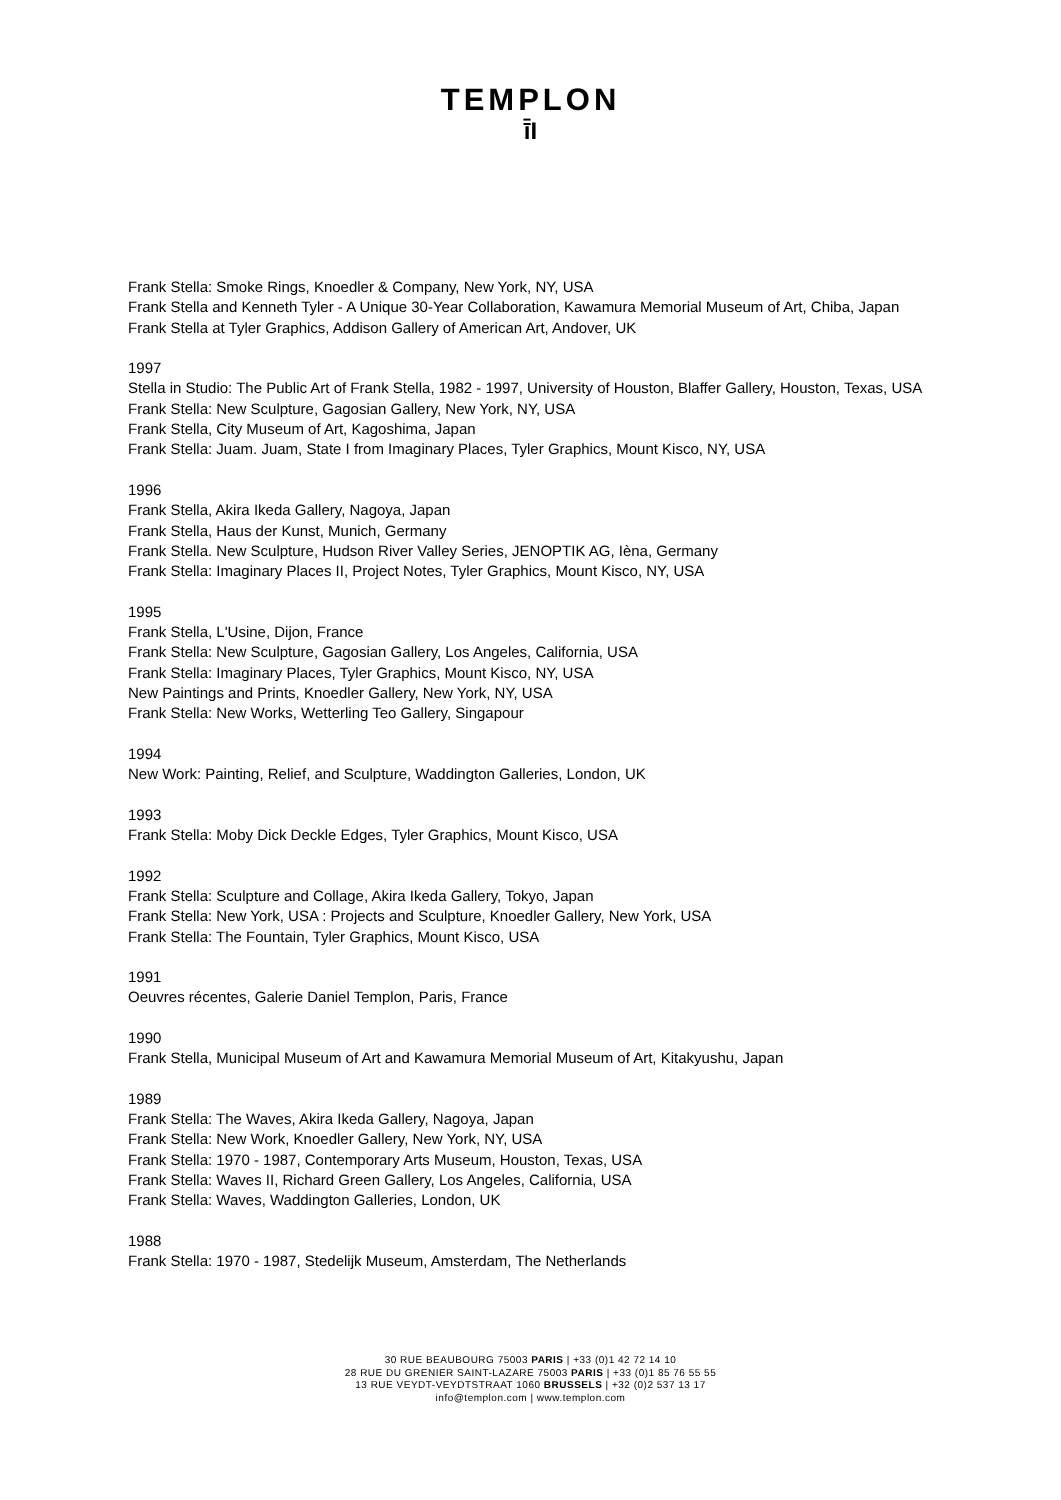TEMPLON
ī̄I
Frank Stella: Smoke Rings, Knoedler & Company, New York, NY, USA
Frank Stella and Kenneth Tyler - A Unique 30-Year Collaboration, Kawamura Memorial Museum of Art, Chiba, Japan
Frank Stella at Tyler Graphics, Addison Gallery of American Art, Andover, UK
1997
Stella in Studio: The Public Art of Frank Stella, 1982 - 1997, University of Houston, Blaffer Gallery, Houston, Texas, USA
Frank Stella: New Sculpture, Gagosian Gallery, New York, NY, USA
Frank Stella, City Museum of Art, Kagoshima, Japan
Frank Stella: Juam. Juam, State I from Imaginary Places, Tyler Graphics, Mount Kisco, NY, USA
1996
Frank Stella, Akira Ikeda Gallery, Nagoya, Japan
Frank Stella, Haus der Kunst, Munich, Germany
Frank Stella. New Sculpture, Hudson River Valley Series, JENOPTIK AG, Ièna, Germany
Frank Stella: Imaginary Places II, Project Notes, Tyler Graphics, Mount Kisco, NY, USA
1995
Frank Stella, L'Usine, Dijon, France
Frank Stella: New Sculpture, Gagosian Gallery, Los Angeles, California, USA
Frank Stella: Imaginary Places, Tyler Graphics, Mount Kisco, NY, USA
New Paintings and Prints, Knoedler Gallery, New York, NY, USA
Frank Stella: New Works, Wetterling Teo Gallery, Singapour
1994
New Work: Painting, Relief, and Sculpture, Waddington Galleries, London, UK
1993
Frank Stella: Moby Dick Deckle Edges, Tyler Graphics, Mount Kisco, USA
1992
Frank Stella: Sculpture and Collage, Akira Ikeda Gallery, Tokyo, Japan
Frank Stella: New York, USA : Projects and Sculpture, Knoedler Gallery, New York, USA
Frank Stella: The Fountain, Tyler Graphics, Mount Kisco, USA
1991
Oeuvres récentes, Galerie Daniel Templon, Paris, France
1990
Frank Stella, Municipal Museum of Art and Kawamura Memorial Museum of Art, Kitakyushu, Japan
1989
Frank Stella: The Waves, Akira Ikeda Gallery, Nagoya, Japan
Frank Stella: New Work, Knoedler Gallery, New York, NY, USA
Frank Stella: 1970 - 1987, Contemporary Arts Museum, Houston, Texas, USA
Frank Stella: Waves II, Richard Green Gallery, Los Angeles, California, USA
Frank Stella: Waves, Waddington Galleries, London, UK
1988
Frank Stella: 1970 - 1987, Stedelijk Museum, Amsterdam, The Netherlands
30 RUE BEAUBOURG 75003 PARIS | +33 (0)1 42 72 14 10
28 RUE DU GRENIER SAINT-LAZARE 75003 PARIS | +33 (0)1 85 76 55 55
13 RUE VEYDT-VEYDTSTRAAT 1060 BRUSSELS | +32 (0)2 537 13 17
info@templon.com | www.templon.com